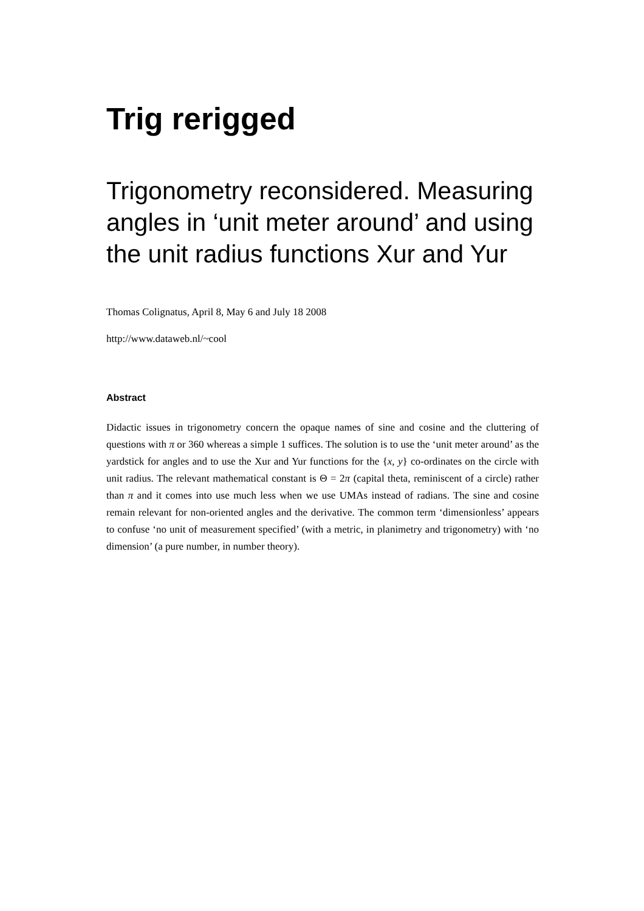Trig rerigged
Trigonometry reconsidered. Measuring angles in ‘unit meter around’ and using the unit radius functions Xur and Yur
Thomas Colignatus, April 8, May 6 and July 18 2008
http://www.dataweb.nl/~cool
Abstract
Didactic issues in trigonometry concern the opaque names of sine and cosine and the cluttering of questions with π or 360 whereas a simple 1 suffices. The solution is to use the ‘unit meter around’ as the yardstick for angles and to use the Xur and Yur functions for the {x, y} co-ordinates on the circle with unit radius. The relevant mathematical constant is Θ = 2π (capital theta, reminiscent of a circle) rather than π and it comes into use much less when we use UMAs instead of radians. The sine and cosine remain relevant for non-oriented angles and the derivative. The common term ‘dimensionless’ appears to confuse ‘no unit of measurement specified’ (with a metric, in planimetry and trigonometry) with ‘no dimension’ (a pure number, in number theory).